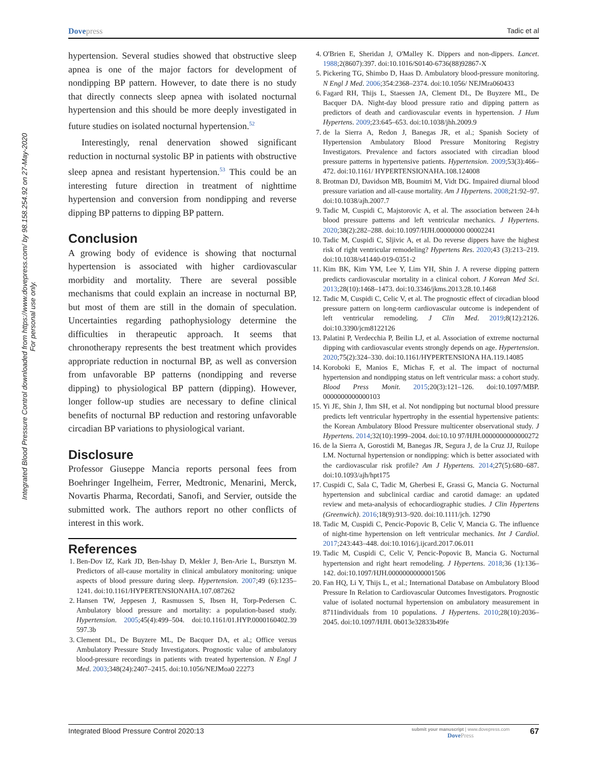Integrated Blood Pressure Control downloaded from https://www.dovepress.com/ by 98.158.254.92 on 27-May-2020
For personal use only.
Dovepress Tadic et al
hypertension. Several studies showed that obstructive sleep apnea is one of the major factors for development of nondipping BP pattern. However, to date there is no study that directly connects sleep apnea with isolated nocturnal hypertension and this should be more deeply investigated in future studies on isolated nocturnal hypertension.<sup>52</sup>
Interestingly, renal denervation showed significant reduction in nocturnal systolic BP in patients with obstructive sleep apnea and resistant hypertension.<sup>53</sup> This could be an interesting future direction in treatment of nighttime hypertension and conversion from nondipping and reverse dipping BP patterns to dipping BP pattern.
Conclusion
A growing body of evidence is showing that nocturnal hypertension is associated with higher cardiovascular morbidity and mortality. There are several possible mechanisms that could explain an increase in nocturnal BP, but most of them are still in the domain of speculation. Uncertainties regarding pathophysiology determine the difficulties in therapeutic approach. It seems that chronotherapy represents the best treatment which provides appropriate reduction in nocturnal BP, as well as conversion from unfavorable BP patterns (nondipping and reverse dipping) to physiological BP pattern (dipping). However, longer follow-up studies are necessary to define clinical benefits of nocturnal BP reduction and restoring unfavorable circadian BP variations to physiological variant.
Disclosure
Professor Giuseppe Mancia reports personal fees from Boehringer Ingelheim, Ferrer, Medtronic, Menarini, Merck, Novartis Pharma, Recordati, Sanofi, and Servier, outside the submitted work. The authors report no other conflicts of interest in this work.
References
1. Ben-Dov IZ, Kark JD, Ben-Ishay D, Mekler J, Ben-Arie L, Bursztyn M. Predictors of all-cause mortality in clinical ambulatory monitoring: unique aspects of blood pressure during sleep. Hypertension. 2007;49 (6):1235–1241. doi:10.1161/HYPERTENSIONAHA.107.087262
2. Hansen TW, Jeppesen J, Rasmussen S, Ibsen H, Torp-Pedersen C. Ambulatory blood pressure and mortality: a population-based study. Hypertension. 2005;45(4):499–504. doi:10.1161/01.HYP.0000160402.39 597.3b
3. Clement DL, De Buyzere ML, De Bacquer DA, et al.; Office versus Ambulatory Pressure Study Investigators. Prognostic value of ambulatory blood-pressure recordings in patients with treated hypertension. N Engl J Med. 2003;348(24):2407–2415. doi:10.1056/NEJMoa0 22273
4. O'Brien E, Sheridan J, O'Malley K. Dippers and non-dippers. Lancet. 1988;2(8607):397. doi:10.1016/S0140-6736(88)92867-X
5. Pickering TG, Shimbo D, Haas D. Ambulatory blood-pressure monitoring. N Engl J Med. 2006;354:2368–2374. doi:10.1056/ NEJMra060433
6. Fagard RH, Thijs L, Staessen JA, Clement DL, De Buyzere ML, De Bacquer DA. Night-day blood pressure ratio and dipping pattern as predictors of death and cardiovascular events in hypertension. J Hum Hypertens. 2009;23:645–653. doi:10.1038/jhh.2009.9
7. de la Sierra A, Redon J, Banegas JR, et al.; Spanish Society of Hypertension Ambulatory Blood Pressure Monitoring Registry Investigators. Prevalence and factors associated with circadian blood pressure patterns in hypertensive patients. Hypertension. 2009;53(3):466–472. doi:10.1161/ HYPERTENSIONAHA.108.124008
8. Brotman DJ, Davidson MB, Boumitri M, Vidt DG. Impaired diurnal blood pressure variation and all-cause mortality. Am J Hypertens. 2008;21:92–97. doi:10.1038/ajh.2007.7
9. Tadic M, Cuspidi C, Majstorovic A, et al. The association between 24-h blood pressure patterns and left ventricular mechanics. J Hypertens. 2020;38(2):282–288. doi:10.1097/HJH.00000000 00002241
10. Tadic M, Cuspidi C, Sljivic A, et al. Do reverse dippers have the highest risk of right ventricular remodeling? Hypertens Res. 2020;43 (3):213–219. doi:10.1038/s41440-019-0351-2
11. Kim BK, Kim YM, Lee Y, Lim YH, Shin J. A reverse dipping pattern predicts cardiovascular mortality in a clinical cohort. J Korean Med Sci. 2013;28(10):1468–1473. doi:10.3346/jkms.2013.28.10.1468
12. Tadic M, Cuspidi C, Celic V, et al. The prognostic effect of circadian blood pressure pattern on long-term cardiovascular outcome is independent of left ventricular remodeling. J Clin Med. 2019;8(12):2126. doi:10.3390/jcm8122126
13. Palatini P, Verdecchia P, Beilin LJ, et al. Association of extreme nocturnal dipping with cardiovascular events strongly depends on age. Hypertension. 2020;75(2):324–330. doi:10.1161/HYPERTENSIONA HA.119.14085
14. Koroboki E, Manios E, Michas F, et al. The impact of nocturnal hypertension and nondipping status on left ventricular mass: a cohort study. Blood Press Monit. 2015;20(3):121–126. doi:10.1097/MBP. 0000000000000103
15. Yi JE, Shin J, Ihm SH, et al. Not nondipping but nocturnal blood pressure predicts left ventricular hypertrophy in the essential hypertensive patients: the Korean Ambulatory Blood Pressure multicenter observational study. J Hypertens. 2014;32(10):1999–2004. doi:10.10 97/HJH.0000000000000272
16. de la Sierra A, Gorostidi M, Banegas JR, Segura J, de la Cruz JJ, Ruilope LM. Nocturnal hypertension or nondipping: which is better associated with the cardiovascular risk profile? Am J Hypertens. 2014;27(5):680–687. doi:10.1093/ajh/hpt175
17. Cuspidi C, Sala C, Tadic M, Gherbesi E, Grassi G, Mancia G. Nocturnal hypertension and subclinical cardiac and carotid damage: an updated review and meta-analysis of echocardiographic studies. J Clin Hypertens (Greenwich). 2016;18(9):913–920. doi:10.1111/jch. 12790
18. Tadic M, Cuspidi C, Pencic-Popovic B, Celic V, Mancia G. The influence of night-time hypertension on left ventricular mechanics. Int J Cardiol. 2017;243:443–448. doi:10.1016/j.ijcard.2017.06.011
19. Tadic M, Cuspidi C, Celic V, Pencic-Popovic B, Mancia G. Nocturnal hypertension and right heart remodeling. J Hypertens. 2018;36 (1):136–142. doi:10.1097/HJH.0000000000001506
20. Fan HQ, Li Y, Thijs L, et al.; International Database on Ambulatory Blood Pressure In Relation to Cardiovascular Outcomes Investigators. Prognostic value of isolated nocturnal hypertension on ambulatory measurement in 8711individuals from 10 populations. J Hypertens. 2010;28(10):2036–2045. doi:10.1097/HJH. 0b013e32833b49fe
Integrated Blood Pressure Control 2020:13
submit your manuscript | www.dovepress.com
DovePress
67